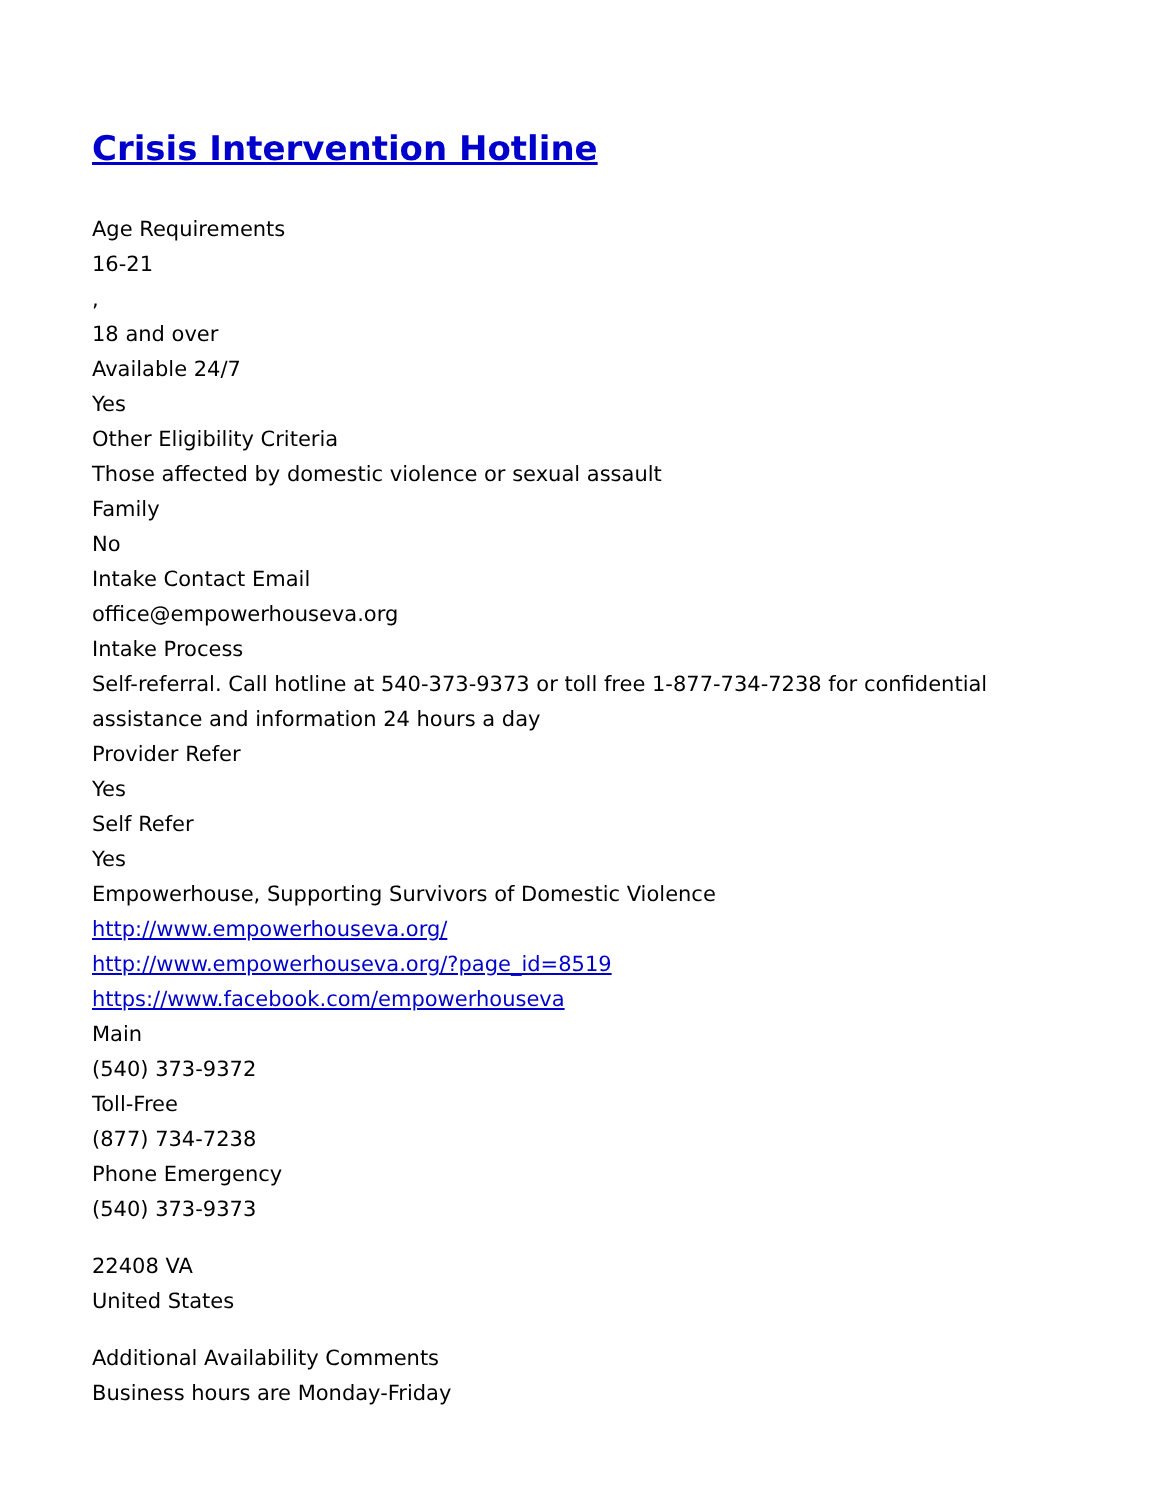Crisis Intervention Hotline
Age Requirements
16-21
,
18 and over
Available 24/7
Yes
Other Eligibility Criteria
Those affected by domestic violence or sexual assault
Family
No
Intake Contact Email
office@empowerhouseva.org
Intake Process
Self-referral. Call hotline at 540-373-9373 or toll free 1-877-734-7238 for confidential assistance and information 24 hours a day
Provider Refer
Yes
Self Refer
Yes
Empowerhouse, Supporting Survivors of Domestic Violence
http://www.empowerhouseva.org/
http://www.empowerhouseva.org/?page_id=8519
https://www.facebook.com/empowerhouseva
Main
(540) 373-9372
Toll-Free
(877) 734-7238
Phone Emergency
(540) 373-9373
22408 VA
United States
Additional Availability Comments
Business hours are Monday-Friday